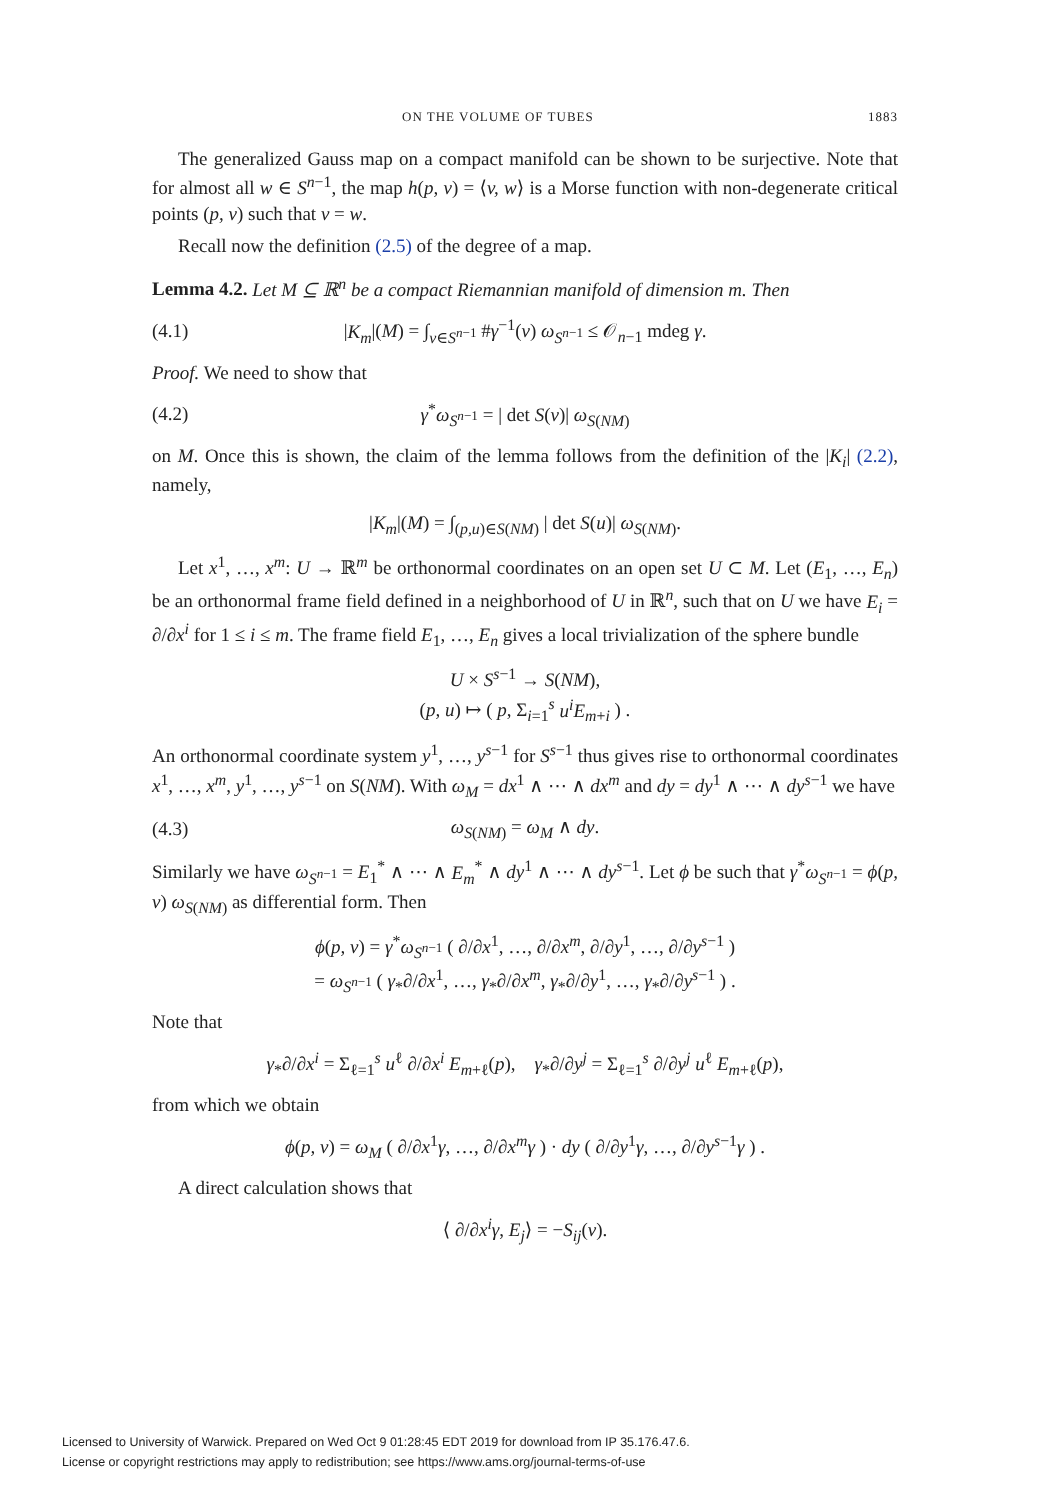ON THE VOLUME OF TUBES 1883
The generalized Gauss map on a compact manifold can be shown to be surjective. Note that for almost all w ∈ S<sup>n−1</sup>, the map h(p, v) = ⟨v, w⟩ is a Morse function with non-degenerate critical points (p, v) such that v = w.
Recall now the definition (2.5) of the degree of a map.
Lemma 4.2. Let M ⊆ ℝ<sup>n</sup> be a compact Riemannian manifold of dimension m. Then
(4.1) |K<sub>m</sub>|(M) = ∫<sub>v∈S<sup>n−1</sup></sub> #γ<sup>−1</sup>(v) ω<sub>S<sup>n−1</sup></sub> ≤ 𝒪<sub>n−1</sub> mdeg γ.
Proof. We need to show that
(4.2) γ<sup>*</sup>ω<sub>S<sup>n−1</sup></sub> = | det S(v)| ω<sub>S(NM)</sub>
on M. Once this is shown, the claim of the lemma follows from the definition of the |K<sub>i</sub>| (2.2), namely,
|K<sub>m</sub>|(M) = ∫<sub>(p,u)∈S(NM)</sub> | det S(u)| ω<sub>S(NM)</sub>.
Let x<sup>1</sup>, …, x<sup>m</sup>: U → ℝ<sup>m</sup> be orthonormal coordinates on an open set U ⊂ M. Let (E<sub>1</sub>, …, E<sub>n</sub>) be an orthonormal frame field defined in a neighborhood of U in ℝ<sup>n</sup>, such that on U we have E<sub>i</sub> = ∂/∂x<sup>i</sup> for 1 ≤ i ≤ m. The frame field E<sub>1</sub>, …, E<sub>n</sub> gives a local trivialization of the sphere bundle
U × S<sup>s−1</sup> → S(NM),
(p, u) ↦ ( p, Σ<sub>i=1</sub><sup>s</sup> u<sup>i</sup>E<sub>m+i</sub> ) .
An orthonormal coordinate system y<sup>1</sup>, …, y<sup>s−1</sup> for S<sup>s−1</sup> thus gives rise to orthonormal coordinates x<sup>1</sup>, …, x<sup>m</sup>, y<sup>1</sup>, …, y<sup>s−1</sup> on S(NM). With ω<sub>M</sub> = dx<sup>1</sup> ∧ ⋯ ∧ dx<sup>m</sup> and dy = dy<sup>1</sup> ∧ ⋯ ∧ dy<sup>s−1</sup> we have
(4.3) ω<sub>S(NM)</sub> = ω<sub>M</sub> ∧ dy.
Similarly we have ω<sub>S<sup>n−1</sup></sub> = E<sub>1</sub><sup>*</sup> ∧ ⋯ ∧ E<sub>m</sub><sup>*</sup> ∧ dy<sup>1</sup> ∧ ⋯ ∧ dy<sup>s−1</sup>. Let ϕ be such that γ<sup>*</sup>ω<sub>S<sup>n−1</sup></sub> = ϕ(p, v) ω<sub>S(NM)</sub> as differential form. Then
ϕ(p, v) = γ<sup>*</sup>ω<sub>S<sup>n−1</sup></sub> ( ∂/∂x<sup>1</sup>, …, ∂/∂x<sup>m</sup>, ∂/∂y<sup>1</sup>, …, ∂/∂y<sup>s−1</sup> )
= ω<sub>S<sup>n−1</sup></sub> ( γ<sub>*</sub>∂/∂x<sup>1</sup>, …, γ<sub>*</sub>∂/∂x<sup>m</sup>, γ<sub>*</sub>∂/∂y<sup>1</sup>, …, γ<sub>*</sub>∂/∂y<sup>s−1</sup> ) .
Note that
γ<sub>*</sub>∂/∂x<sup>i</sup> = Σ<sub>ℓ=1</sub><sup>s</sup> u<sup>ℓ</sup> ∂/∂x<sup>i</sup> E<sub>m+ℓ</sub>(p), γ<sub>*</sub>∂/∂y<sup>j</sup> = Σ<sub>ℓ=1</sub><sup>s</sup> ∂/∂y<sup>j</sup> u<sup>ℓ</sup> E<sub>m+ℓ</sub>(p),
from which we obtain
ϕ(p, v) = ω<sub>M</sub> ( ∂/∂x<sup>1</sup>γ, …, ∂/∂x<sup>m</sup> γ ) · dy ( ∂/∂y<sup>1</sup>γ, …, ∂/∂y<sup>s−1</sup>γ ) .
A direct calculation shows that
⟨ ∂/∂x<sup>i</sup> γ, E<sub>j</sub>⟩ = −S<sub>ij</sub>(v).
Licensed to University of Warwick. Prepared on Wed Oct 9 01:28:45 EDT 2019 for download from IP 35.176.47.6.
License or copyright restrictions may apply to redistribution; see https://www.ams.org/journal-terms-of-use